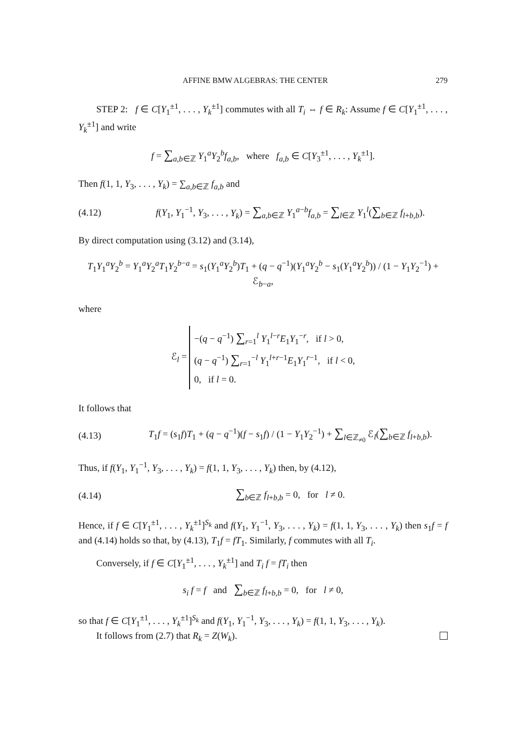AFFINE BMW ALGEBRAS: THE CENTER 279
STEP 2: f ∈ C[Y<sub>1</sub><sup>±1</sup>, . . . , Y<sub>k</sub><sup>±1</sup>] commutes with all T<sub>i</sub> ⇔ f ∈ R<sub>k</sub>: Assume f ∈ C[Y<sub>1</sub><sup>±1</sup>, . . . , Y<sub>k</sub><sup>±1</sup>] and write
f = ∑<sub>a,b∈ℤ</sub> Y<sub>1</sub><sup>a</sup>Y<sub>2</sub><sup>b</sup>f<sub>a,b</sub>, where f<sub>a,b</sub> ∈ C[Y<sub>3</sub><sup>±1</sup>, . . . , Y<sub>k</sub><sup>±1</sup>].
Then f(1, 1, Y<sub>3</sub>, . . . , Y<sub>k</sub>) = ∑<sub>a,b∈ℤ</sub> f<sub>a,b</sub> and
(4.12)
f(Y<sub>1</sub>, Y<sub>1</sub><sup>−1</sup>, Y<sub>3</sub>, . . . , Y<sub>k</sub>) = ∑<sub>a,b∈ℤ</sub> Y<sub>1</sub><sup>a−b</sup>f<sub>a,b</sub> = ∑<sub>l∈ℤ</sub> Y<sub>1</sub><sup>l</sup>(∑<sub>b∈ℤ</sub> f<sub>l+b,b</sub>).
By direct computation using (3.12) and (3.14),
T<sub>1</sub>Y<sub>1</sub><sup>a</sup>Y<sub>2</sub><sup>b</sup> = Y<sub>1</sub><sup>a</sup>Y<sub>2</sub><sup>a</sup>T<sub>1</sub>Y<sub>2</sub><sup>b−a</sup> = s<sub>1</sub>(Y<sub>1</sub><sup>a</sup>Y<sub>2</sub><sup>b</sup>)T<sub>1</sub> + (q − q<sup>−1</sup>)(Y<sub>1</sub><sup>a</sup>Y<sub>2</sub><sup>b</sup> − s<sub>1</sub>(Y<sub>1</sub><sup>a</sup>Y<sub>2</sub><sup>b</sup>)) / (1 − Y<sub>1</sub>Y<sub>2</sub><sup>−1</sup>) + ℰ<sub>b−a</sub>,
where
ℰ<sub>l</sub> =
−(q − q<sup>−1</sup>) ∑<sub>r=1</sub><sup>l</sup> Y<sub>1</sub><sup>l−r</sup>E<sub>1</sub>Y<sub>1</sub><sup>−r</sup>, if l > 0,
(q − q<sup>−1</sup>) ∑<sub>r=1</sub><sup>−l</sup> Y<sub>1</sub><sup>l+r−1</sup>E<sub>1</sub>Y<sub>1</sub><sup>r−1</sup>, if l < 0,
0, if l = 0.
It follows that
(4.13)
T<sub>1</sub>f = (s<sub>1</sub>f)T<sub>1</sub> + (q − q<sup>−1</sup>)(f − s<sub>1</sub>f) / (1 − Y<sub>1</sub>Y<sub>2</sub><sup>−1</sup>) + ∑<sub>l∈ℤ<sub>≠0</sub></sub> ℰ<sub>l</sub>(∑<sub>b∈ℤ</sub> f<sub>l+b,b</sub>).
Thus, if f(Y<sub>1</sub>, Y<sub>1</sub><sup>−1</sup>, Y<sub>3</sub>, . . . , Y<sub>k</sub>) = f(1, 1, Y<sub>3</sub>, . . . , Y<sub>k</sub>) then, by (4.12),
(4.14)
∑<sub>b∈ℤ</sub> f<sub>l+b,b</sub> = 0, for l ≠ 0.
Hence, if f ∈ C[Y<sub>1</sub><sup>±1</sup>, . . . , Y<sub>k</sub><sup>±1</sup>]<sup>S<sub>k</sub></sup> and f(Y<sub>1</sub>, Y<sub>1</sub><sup>−1</sup>, Y<sub>3</sub>, . . . , Y<sub>k</sub>) = f(1, 1, Y<sub>3</sub>, . . . , Y<sub>k</sub>) then s<sub>1</sub>f = f and (4.14) holds so that, by (4.13), T<sub>1</sub>f = fT<sub>1</sub>. Similarly, f commutes with all T<sub>i</sub>.
Conversely, if f ∈ C[Y<sub>1</sub><sup>±1</sup>, . . . , Y<sub>k</sub><sup>±1</sup>] and T<sub>i</sub> f = fT<sub>i</sub> then
s<sub>i</sub> f = f and ∑<sub>b∈ℤ</sub> f<sub>l+b,b</sub> = 0, for l ≠ 0,
so that f ∈ C[Y<sub>1</sub><sup>±1</sup>, . . . , Y<sub>k</sub><sup>±1</sup>]<sup>S<sub>k</sub></sup> and f(Y<sub>1</sub>, Y<sub>1</sub><sup>−1</sup>, Y<sub>3</sub>, . . . , Y<sub>k</sub>) = f(1, 1, Y<sub>3</sub>, . . . , Y<sub>k</sub>).
It follows from (2.7) that R<sub>k</sub> = Z(W<sub>k</sub>).